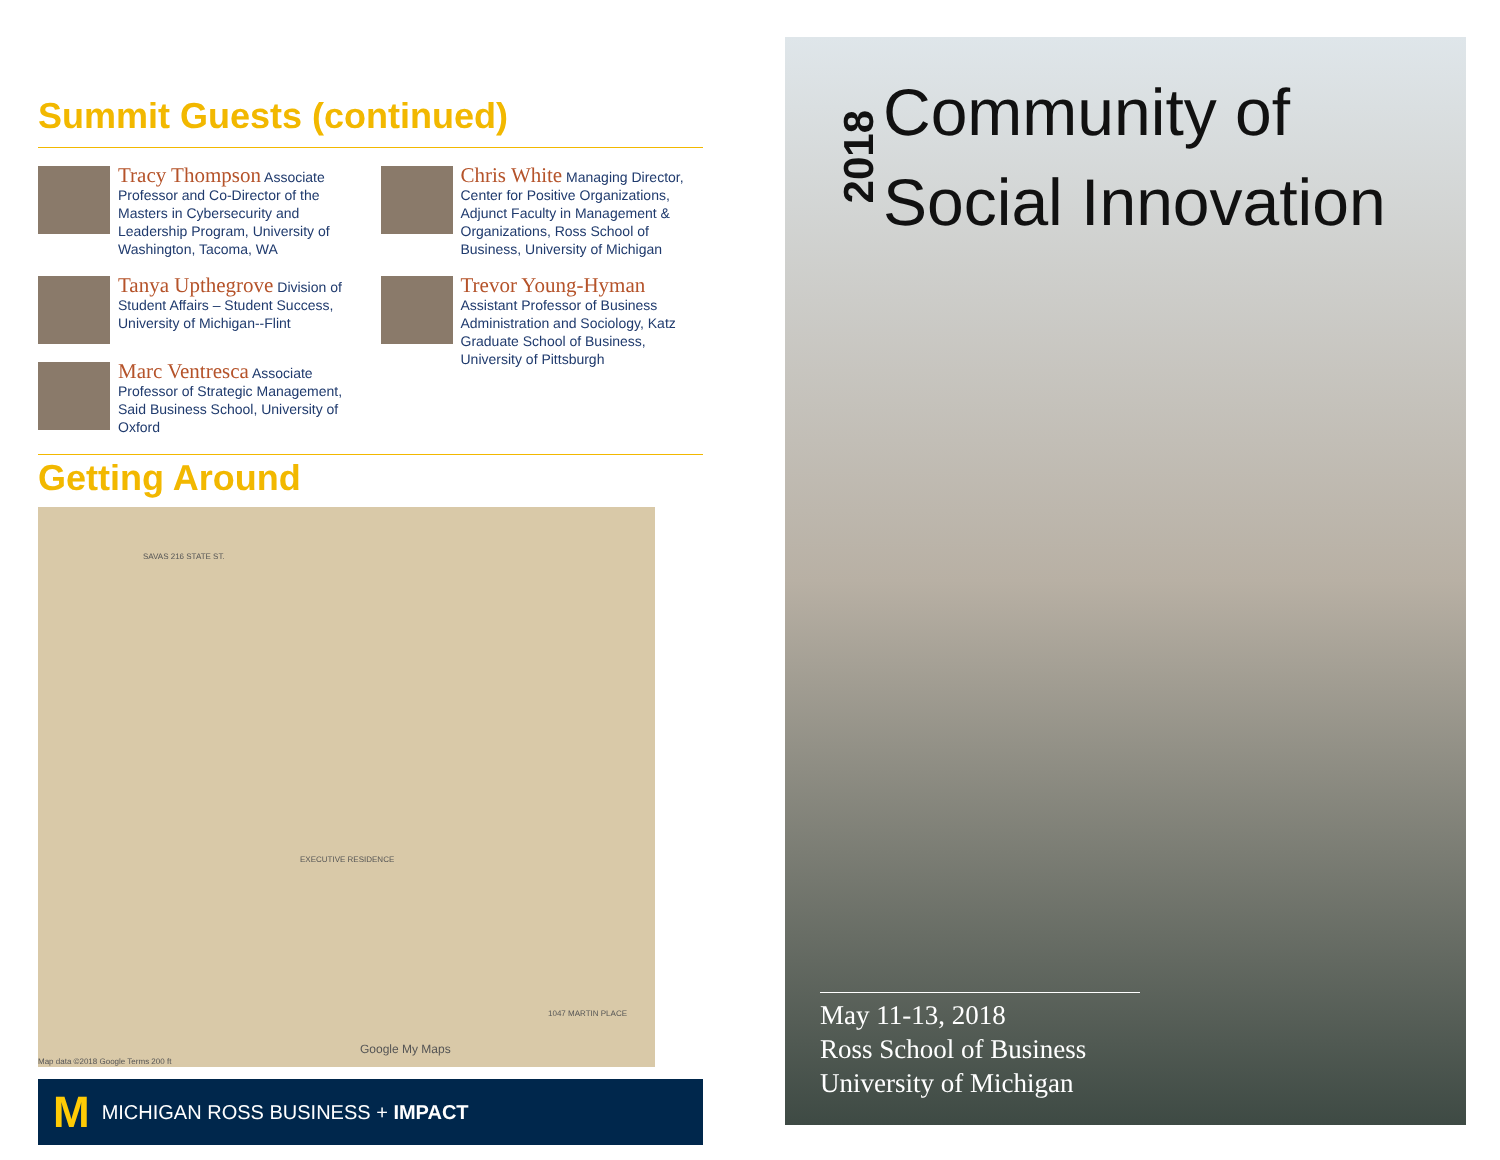Summit Guests (continued)
Tracy Thompson Associate Professor and Co-Director of the Masters in Cybersecurity and Leadership Program, University of Washington, Tacoma, WA
Tanya Upthegrove Division of Student Affairs – Student Success, University of Michigan--Flint
Marc Ventresca Associate Professor of Strategic Management, Said Business School, University of Oxford
Chris White Managing Director, Center for Positive Organizations, Adjunct Faculty in Management & Organizations, Ross School of Business, University of Michigan
Trevor Young-Hyman Assistant Professor of Business Administration and Sociology, Katz Graduate School of Business, University of Pittsburgh
Getting Around
SAVAS 216 STATE ST.
EXECUTIVE RESIDENCE
1047 MARTIN PLACE
Google My Maps
Map data ©2018 Google Terms 200 ft
M MICHIGAN ROSS BUSINESS + IMPACT
2018
Community of
Social Innovation
May 11-13, 2018
Ross School of Business
University of Michigan